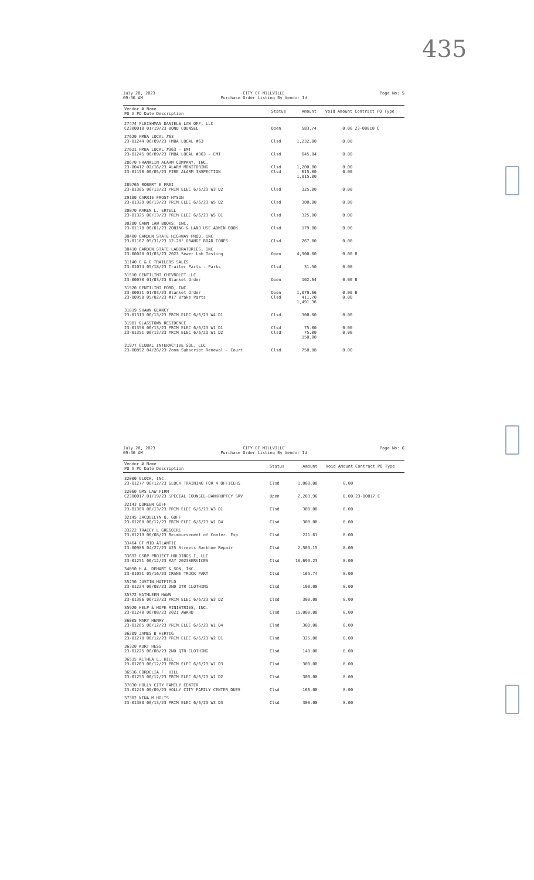435
July 20, 2023
09:36 AM
CITY OF MILLVILLE
Purchase Order Listing By Vendor Id
Page No: 5
| Vendor # Name PO # PO Date Description | Status | Amount | Void Amount | Contract PO Type |
| --- | --- | --- | --- | --- |
| 27474 FLEISHMAN DANIELS LAW OFF, LLC | | | | |
| C2300010 01/19/23 BOND COUNSEL | Open | 583.74 | 0.00 | 23-00010 C |
| 27620 FMBA LOCAL #63 | | | | |
| 23-01244 06/09/23 FMBA LOCAL #63 | Clsd | 1,232.00 | 0.00 | |
| 27621 FMBA LOCAL #363 - EMT | | | | |
| 23-01245 06/09/23 FMBA LOCAL #363 - EMT | Clsd | 645.04 | 0.00 | |
| 28670 FRANKLIN ALARM COMPANY, INC. | | | | |
| 23-00412 02/16/23 ALARM MONITORING | Clsd | 1,200.00 | 0.00 | |
| 23-01190 06/05/23 FIRE ALARM INSPECTION | Clsd | 615.00 | 0.00 | |
| | | 1,815.00 | | |
| 289765 ROBERT E FREI | | | | |
| 23-01305 06/13/23 PRIM ELEC 6/6/23 W3 D2 | Clsd | 325.00 | 0.00 | |
| 29100 CARRIE FROST-HYSON | | | | |
| 23-01329 06/13/23 PRIM ELEC 6/6/23 W5 D2 | Clsd | 300.00 | 0.00 | |
| 30070 KAREN L. ERTELL | | | | |
| 23-01325 06/13/23 PRIM ELEC 6/6/23 W5 D1 | Clsd | 325.00 | 0.00 | |
| 30280 GANN LAW BOOKS, INC. | | | | |
| 23-01178 06/01/23 ZONING & LAND USE ADMIN BOOK | Clsd | 179.00 | 0.00 | |
| 30400 GARDEN STATE HIGHWAY PROD. INC | | | | |
| 23-01167 05/31/23 12-28" ORANGE ROAD CONES | Clsd | 267.00 | 0.00 | |
| 30410 GARDEN STATE LABORATORIES, INC | | | | |
| 23-00028 01/03/23 2023 Sewer Lab Testing | Open | 4,900.00 | 0.00 | B |
| 31140 G & E TRAILERS SALES | | | | |
| 23-01074 05/18/23 Trailer Parts - Parks | Clsd | 31.50 | 0.00 | |
| 31510 GENTILINI CHEVROLET LLC | | | | |
| 23-00030 01/03/23 Blanket Order | Open | 102.64 | 0.00 | B |
| 31520 GENTILINI FORD, INC. | | | | |
| 23-00031 01/03/23 Blanket Order | Open | 1,079.66 | 0.00 | B |
| 23-00958 05/02/23 #17 Brake Parts | Clsd | 411.70 | 0.00 | |
| | | 1,491.36 | | |
| 31819 SHAWN GLANCY | | | | |
| 23-01313 06/13/23 PRIM ELEC 6/6/23 W4 D1 | Clsd | 300.00 | 0.00 | |
| 31901 GLASSTOWN RESIDENCE | | | | |
| 23-01350 06/13/23 PRIM ELEC 6/6/23 W1 D1 | Clsd | 75.00 | 0.00 | |
| 23-01351 06/13/23 PRIM ELEC 6/6/23 W1 D2 | Clsd | 75.00 | 0.00 | |
| | | 150.00 | | |
| 31977 GLOBAL INTERACTIVE SOL, LLC | | | | |
| 23-00892 04/26/23 Zoom Subscript Renewal - Court | Clsd | 758.88 | 0.00 | |
July 20, 2023
09:36 AM
CITY OF MILLVILLE
Purchase Order Listing By Vendor Id
Page No: 6
| Vendor # Name PO # PO Date Description | Status | Amount | Void Amount | Contract PO Type |
| --- | --- | --- | --- | --- |
| 32000 GLOCK, INC. | | | | |
| 23-01277 06/12/23 GLOCK TRAINING FOR 4 OFFICERS | Clsd | 1,000.00 | 0.00 | |
| 32060 GMS LAW FIRM | | | | |
| C2300017 01/19/23 SPECIAL COUNSEL-BANKRUPTCY SRV | Open | 2,203.96 | 0.00 | 23-00017 C |
| 32143 DOREEN GOFF | | | | |
| 23-01300 06/13/23 PRIM ELEC 6/6/23 W3 D1 | Clsd | 300.00 | 0.00 | |
| 32145 JACQUELYN O. GOFF | | | | |
| 23-01268 06/12/23 PRIM ELEC 6/6/23 W1 D4 | Clsd | 300.00 | 0.00 | |
| 33222 TRACEY L GREGOIRE | | | | |
| 23-01219 06/08/23 Reimbursement of Confer. Exp | Clsd | 221.61 | 0.00 | |
| 33464 GT MID ATLANTIC | | | | |
| 23-00906 04/27/23 #25 Streets Backhoe Repair | Clsd | 2,503.15 | 0.00 | |
| 33692 GSRP PROJECT HOLDINGS I, LLC | | | | |
| 23-01251 06/12/23 MAY 2023SERVICES | Clsd | 18,699.23 | 0.00 | |
| 34050 H.A. DEHART & SON, INC. | | | | |
| 23-01051 05/16/23 CRANE TRUCK PART | Clsd | 165.74 | 0.00 | |
| 35250 JUSTIN HATFIELD | | | | |
| 23-01224 06/08/23 2ND QTR CLOTHING | Clsd | 100.00 | 0.00 | |
| 35372 KATHLEEN HAWN | | | | |
| 23-01306 06/13/23 PRIM ELEC 6/6/23 W3 D2 | Clsd | 300.00 | 0.00 | |
| 35920 HELP & HOPE MINISTRIES, INC. | | | | |
| 23-01240 06/08/23 2021 AWARD | Clsd | 15,000.00 | 0.00 | |
| 36005 MARY HENRY | | | | |
| 23-01265 06/12/23 PRIM ELEC 6/6/23 W1 D4 | Clsd | 300.00 | 0.00 | |
| 36209 JAMES B HERTIG | | | | |
| 23-01270 06/12/23 PRIM ELEC 6/6/23 W2 D1 | Clsd | 325.00 | 0.00 | |
| 36320 KURT HESS | | | | |
| 23-01225 06/08/23 2ND QTR CLOTHING | Clsd | 149.00 | 0.00 | |
| 36515 ALTHEA L. HILL | | | | |
| 23-01263 06/12/23 PRIM ELEC 6/6/23 W1 D3 | Clsd | 300.00 | 0.00 | |
| 36516 CORDELIA F. HILL | | | | |
| 23-01255 06/12/23 PRIM ELEC 6/6/23 W1 D2 | Clsd | 300.00 | 0.00 | |
| 37030 HOLLY CITY FAMILY CENTER | | | | |
| 23-01246 06/09/23 HOLLY CITY FAMILY CENTER DUES | Clsd | 166.00 | 0.00 | |
| 37302 NINA M HOLTS | | | | |
| 23-01308 06/13/23 PRIM ELEC 6/6/23 W3 D3 | Clsd | 300.00 | 0.00 | |